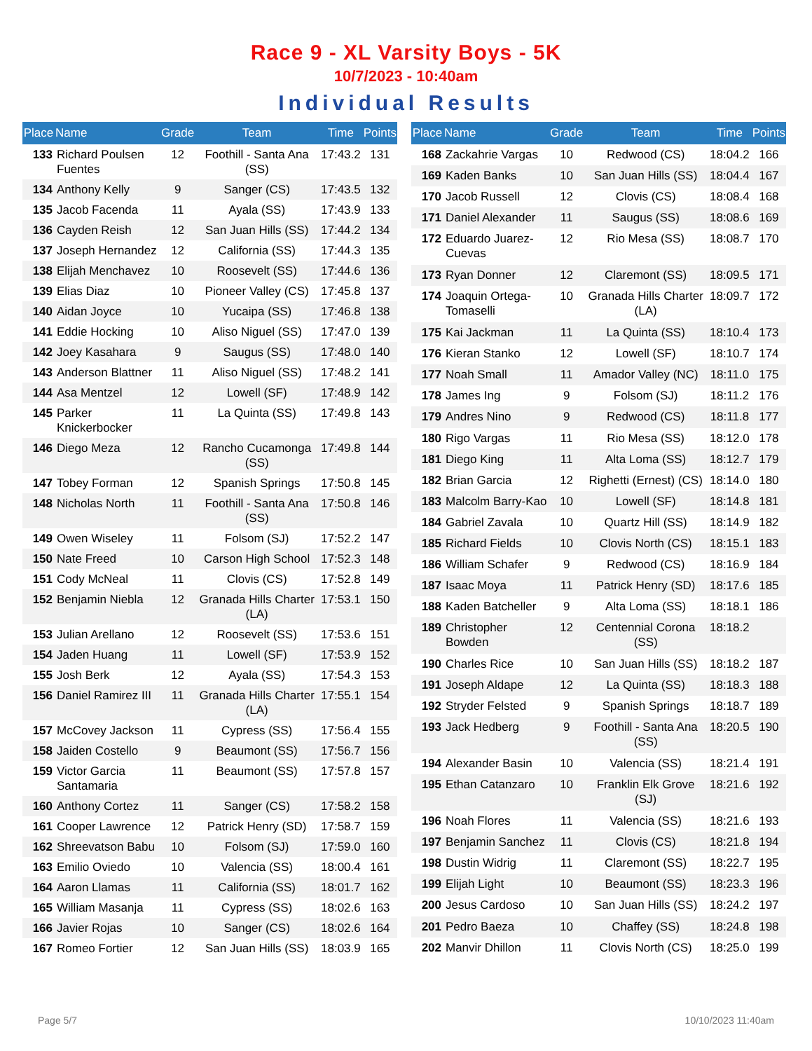Race 9 - XL Varsity Boys - 5K
10/7/2023 - 10:40am
Individual Results
| Place | Name | Grade | Team | Time | Points |
| --- | --- | --- | --- | --- | --- |
| 133 | Richard Poulsen Fuentes | 12 | Foothill - Santa Ana (SS) | 17:43.2 | 131 |
| 134 | Anthony Kelly | 9 | Sanger (CS) | 17:43.5 | 132 |
| 135 | Jacob Facenda | 11 | Ayala (SS) | 17:43.9 | 133 |
| 136 | Cayden Reish | 12 | San Juan Hills (SS) | 17:44.2 | 134 |
| 137 | Joseph Hernandez | 12 | California (SS) | 17:44.3 | 135 |
| 138 | Elijah Menchavez | 10 | Roosevelt (SS) | 17:44.6 | 136 |
| 139 | Elias Diaz | 10 | Pioneer Valley (CS) | 17:45.8 | 137 |
| 140 | Aidan Joyce | 10 | Yucaipa (SS) | 17:46.8 | 138 |
| 141 | Eddie Hocking | 10 | Aliso Niguel (SS) | 17:47.0 | 139 |
| 142 | Joey Kasahara | 9 | Saugus (SS) | 17:48.0 | 140 |
| 143 | Anderson Blattner | 11 | Aliso Niguel (SS) | 17:48.2 | 141 |
| 144 | Asa Mentzel | 12 | Lowell (SF) | 17:48.9 | 142 |
| 145 | Parker Knickerbocker | 11 | La Quinta (SS) | 17:49.8 | 143 |
| 146 | Diego Meza | 12 | Rancho Cucamonga (SS) | 17:49.8 | 144 |
| 147 | Tobey Forman | 12 | Spanish Springs | 17:50.8 | 145 |
| 148 | Nicholas North | 11 | Foothill - Santa Ana (SS) | 17:50.8 | 146 |
| 149 | Owen Wiseley | 11 | Folsom (SJ) | 17:52.2 | 147 |
| 150 | Nate Freed | 10 | Carson High School | 17:52.3 | 148 |
| 151 | Cody McNeal | 11 | Clovis (CS) | 17:52.8 | 149 |
| 152 | Benjamin Niebla | 12 | Granada Hills Charter (LA) | 17:53.1 | 150 |
| 153 | Julian Arellano | 12 | Roosevelt (SS) | 17:53.6 | 151 |
| 154 | Jaden Huang | 11 | Lowell (SF) | 17:53.9 | 152 |
| 155 | Josh Berk | 12 | Ayala (SS) | 17:54.3 | 153 |
| 156 | Daniel Ramirez III | 11 | Granada Hills Charter (LA) | 17:55.1 | 154 |
| 157 | McCovey Jackson | 11 | Cypress (SS) | 17:56.4 | 155 |
| 158 | Jaiden Costello | 9 | Beaumont (SS) | 17:56.7 | 156 |
| 159 | Victor Garcia Santamaria | 11 | Beaumont (SS) | 17:57.8 | 157 |
| 160 | Anthony Cortez | 11 | Sanger (CS) | 17:58.2 | 158 |
| 161 | Cooper Lawrence | 12 | Patrick Henry (SD) | 17:58.7 | 159 |
| 162 | Shreevatson Babu | 10 | Folsom (SJ) | 17:59.0 | 160 |
| 163 | Emilio Oviedo | 10 | Valencia (SS) | 18:00.4 | 161 |
| 164 | Aaron Llamas | 11 | California (SS) | 18:01.7 | 162 |
| 165 | William Masanja | 11 | Cypress (SS) | 18:02.6 | 163 |
| 166 | Javier Rojas | 10 | Sanger (CS) | 18:02.6 | 164 |
| 167 | Romeo Fortier | 12 | San Juan Hills (SS) | 18:03.9 | 165 |
| Place | Name | Grade | Team | Time | Points |
| --- | --- | --- | --- | --- | --- |
| 168 | Zackahrie Vargas | 10 | Redwood (CS) | 18:04.2 | 166 |
| 169 | Kaden Banks | 10 | San Juan Hills (SS) | 18:04.4 | 167 |
| 170 | Jacob Russell | 12 | Clovis (CS) | 18:08.4 | 168 |
| 171 | Daniel Alexander | 11 | Saugus (SS) | 18:08.6 | 169 |
| 172 | Eduardo Juarez-Cuevas | 12 | Rio Mesa (SS) | 18:08.7 | 170 |
| 173 | Ryan Donner | 12 | Claremont (SS) | 18:09.5 | 171 |
| 174 | Joaquin Ortega-Tomaselli | 10 | Granada Hills Charter (LA) | 18:09.7 | 172 |
| 175 | Kai Jackman | 11 | La Quinta (SS) | 18:10.4 | 173 |
| 176 | Kieran Stanko | 12 | Lowell (SF) | 18:10.7 | 174 |
| 177 | Noah Small | 11 | Amador Valley (NC) | 18:11.0 | 175 |
| 178 | James Ing | 9 | Folsom (SJ) | 18:11.2 | 176 |
| 179 | Andres Nino | 9 | Redwood (CS) | 18:11.8 | 177 |
| 180 | Rigo Vargas | 11 | Rio Mesa (SS) | 18:12.0 | 178 |
| 181 | Diego King | 11 | Alta Loma (SS) | 18:12.7 | 179 |
| 182 | Brian Garcia | 12 | Righetti (Ernest) (CS) | 18:14.0 | 180 |
| 183 | Malcolm Barry-Kao | 10 | Lowell (SF) | 18:14.8 | 181 |
| 184 | Gabriel Zavala | 10 | Quartz Hill (SS) | 18:14.9 | 182 |
| 185 | Richard Fields | 10 | Clovis North (CS) | 18:15.1 | 183 |
| 186 | William Schafer | 9 | Redwood (CS) | 18:16.9 | 184 |
| 187 | Isaac Moya | 11 | Patrick Henry (SD) | 18:17.6 | 185 |
| 188 | Kaden Batcheller | 9 | Alta Loma (SS) | 18:18.1 | 186 |
| 189 | Christopher Bowden | 12 | Centennial Corona (SS) | 18:18.2 | |
| 190 | Charles Rice | 10 | San Juan Hills (SS) | 18:18.2 | 187 |
| 191 | Joseph Aldape | 12 | La Quinta (SS) | 18:18.3 | 188 |
| 192 | Stryder Felsted | 9 | Spanish Springs | 18:18.7 | 189 |
| 193 | Jack Hedberg | 9 | Foothill - Santa Ana (SS) | 18:20.5 | 190 |
| 194 | Alexander Basin | 10 | Valencia (SS) | 18:21.4 | 191 |
| 195 | Ethan Catanzaro | 10 | Franklin Elk Grove (SJ) | 18:21.6 | 192 |
| 196 | Noah Flores | 11 | Valencia (SS) | 18:21.6 | 193 |
| 197 | Benjamin Sanchez | 11 | Clovis (CS) | 18:21.8 | 194 |
| 198 | Dustin Widrig | 11 | Claremont (SS) | 18:22.7 | 195 |
| 199 | Elijah Light | 10 | Beaumont (SS) | 18:23.3 | 196 |
| 200 | Jesus Cardoso | 10 | San Juan Hills (SS) | 18:24.2 | 197 |
| 201 | Pedro Baeza | 10 | Chaffey (SS) | 18:24.8 | 198 |
| 202 | Manvir Dhillon | 11 | Clovis North (CS) | 18:25.0 | 199 |
Page 5/7 10/10/2023 11:40am